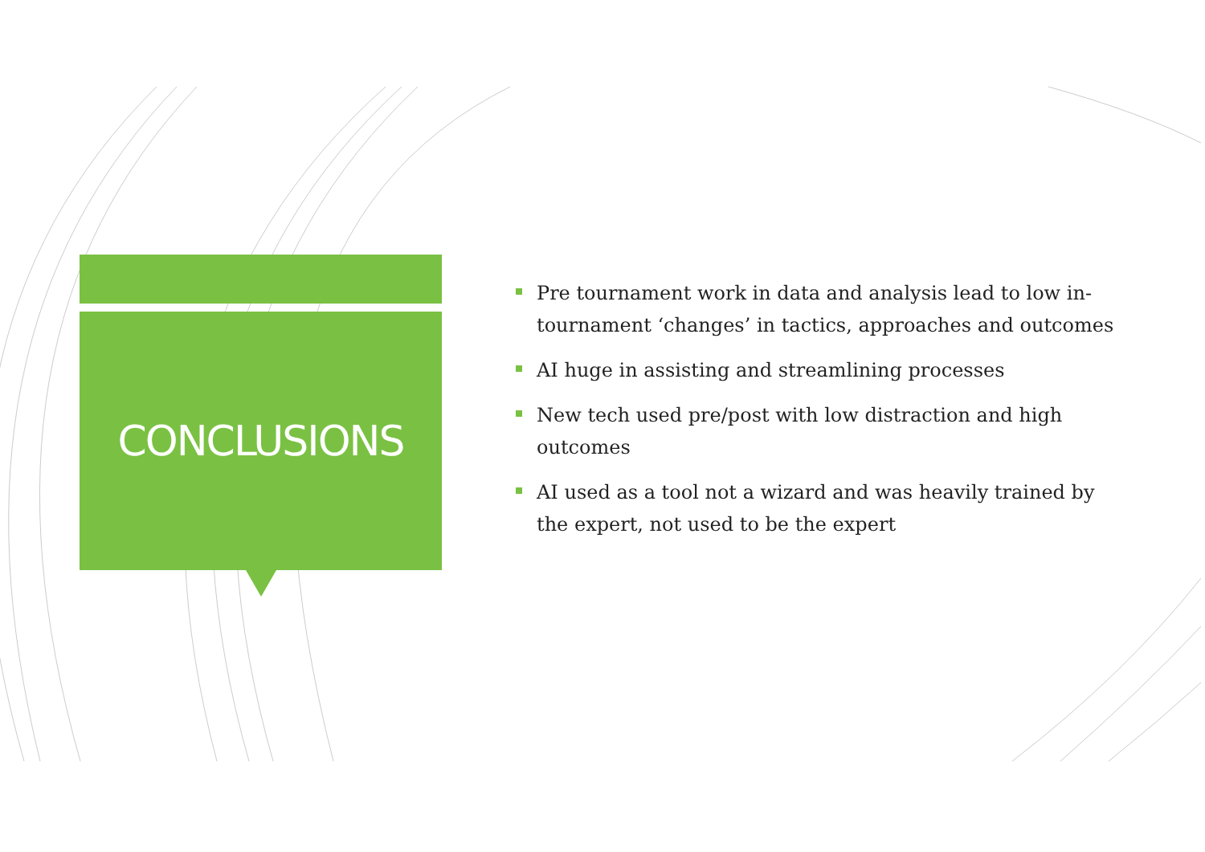CONCLUSIONS
Pre tournament work in data and analysis lead to low in-tournament ‘changes’ in tactics, approaches and outcomes
AI huge in assisting and streamlining processes
New tech used pre/post with low distraction and high outcomes
AI used as a tool not a wizard and was heavily trained by the expert, not used to be the expert